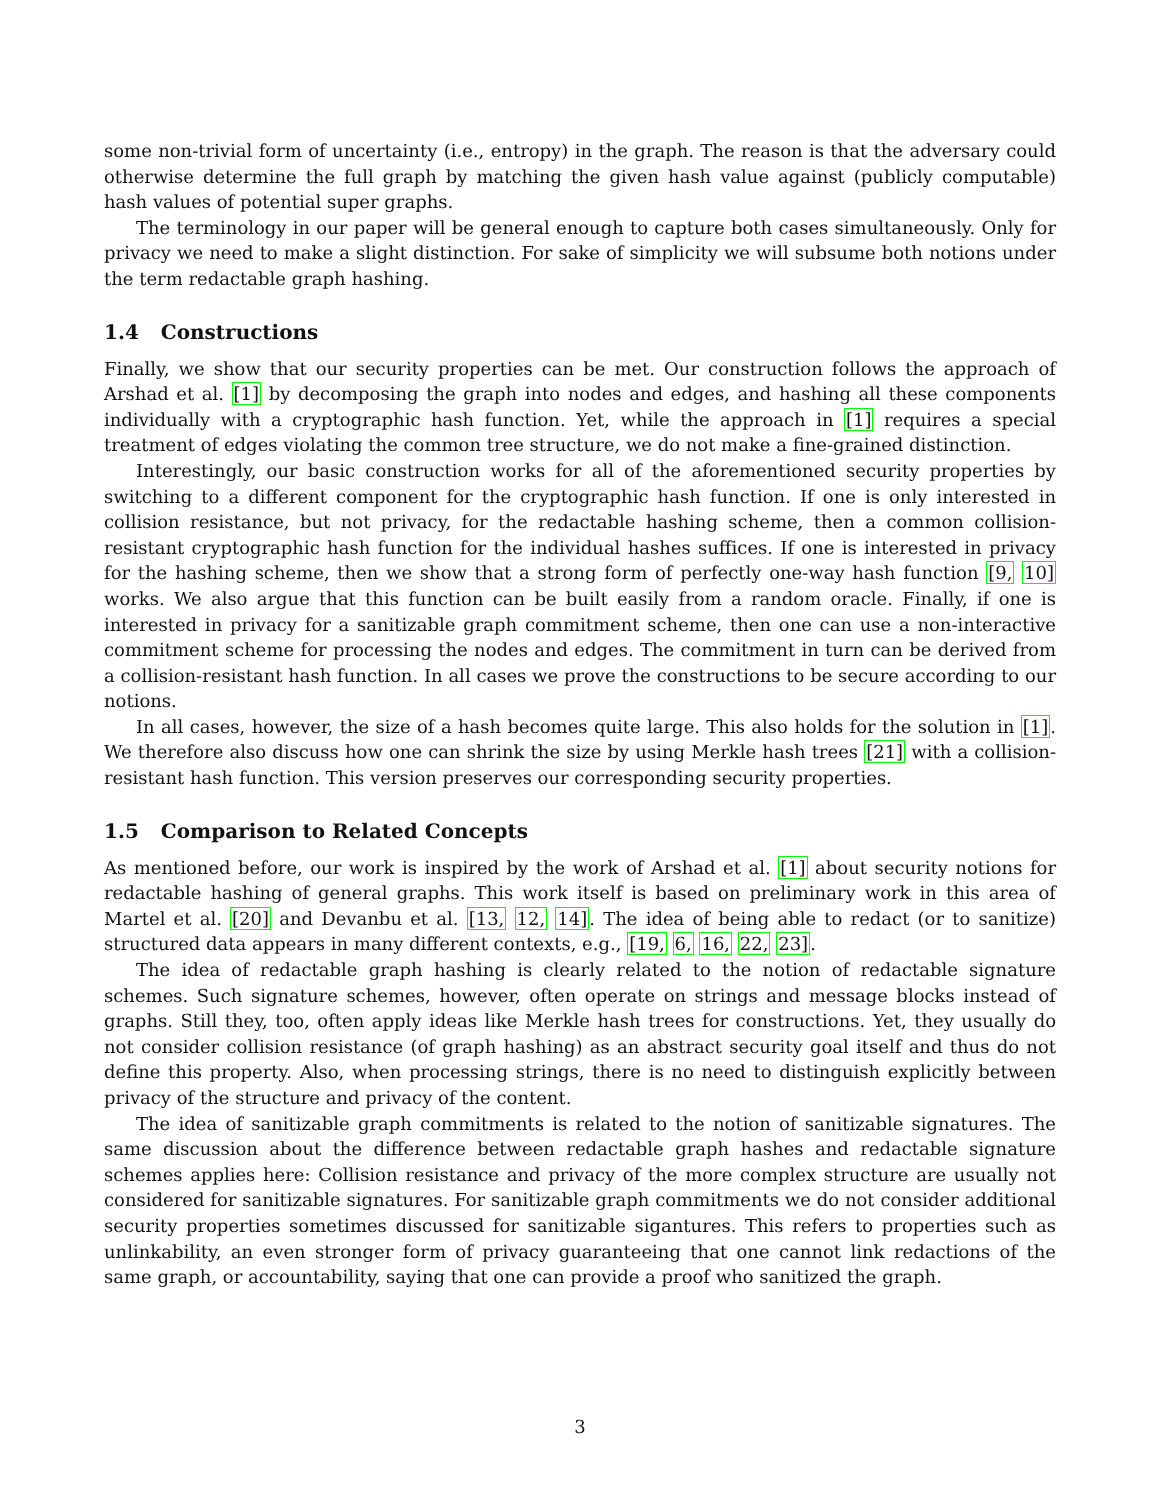some non-trivial form of uncertainty (i.e., entropy) in the graph. The reason is that the adversary could otherwise determine the full graph by matching the given hash value against (publicly computable) hash values of potential super graphs.
The terminology in our paper will be general enough to capture both cases simultaneously. Only for privacy we need to make a slight distinction. For sake of simplicity we will subsume both notions under the term redactable graph hashing.
1.4 Constructions
Finally, we show that our security properties can be met. Our construction follows the approach of Arshad et al. [1] by decomposing the graph into nodes and edges, and hashing all these components individually with a cryptographic hash function. Yet, while the approach in [1] requires a special treatment of edges violating the common tree structure, we do not make a fine-grained distinction.
Interestingly, our basic construction works for all of the aforementioned security properties by switching to a different component for the cryptographic hash function. If one is only interested in collision resistance, but not privacy, for the redactable hashing scheme, then a common collision-resistant cryptographic hash function for the individual hashes suffices. If one is interested in privacy for the hashing scheme, then we show that a strong form of perfectly one-way hash function [9, 10] works. We also argue that this function can be built easily from a random oracle. Finally, if one is interested in privacy for a sanitizable graph commitment scheme, then one can use a non-interactive commitment scheme for processing the nodes and edges. The commitment in turn can be derived from a collision-resistant hash function. In all cases we prove the constructions to be secure according to our notions.
In all cases, however, the size of a hash becomes quite large. This also holds for the solution in [1]. We therefore also discuss how one can shrink the size by using Merkle hash trees [21] with a collision-resistant hash function. This version preserves our corresponding security properties.
1.5 Comparison to Related Concepts
As mentioned before, our work is inspired by the work of Arshad et al. [1] about security notions for redactable hashing of general graphs. This work itself is based on preliminary work in this area of Martel et al. [20] and Devanbu et al. [13, 12, 14]. The idea of being able to redact (or to sanitize) structured data appears in many different contexts, e.g., [19, 6, 16, 22, 23].
The idea of redactable graph hashing is clearly related to the notion of redactable signature schemes. Such signature schemes, however, often operate on strings and message blocks instead of graphs. Still they, too, often apply ideas like Merkle hash trees for constructions. Yet, they usually do not consider collision resistance (of graph hashing) as an abstract security goal itself and thus do not define this property. Also, when processing strings, there is no need to distinguish explicitly between privacy of the structure and privacy of the content.
The idea of sanitizable graph commitments is related to the notion of sanitizable signatures. The same discussion about the difference between redactable graph hashes and redactable signature schemes applies here: Collision resistance and privacy of the more complex structure are usually not considered for sanitizable signatures. For sanitizable graph commitments we do not consider additional security properties sometimes discussed for sanitizable sigantures. This refers to properties such as unlinkability, an even stronger form of privacy guaranteeing that one cannot link redactions of the same graph, or accountability, saying that one can provide a proof who sanitized the graph.
3